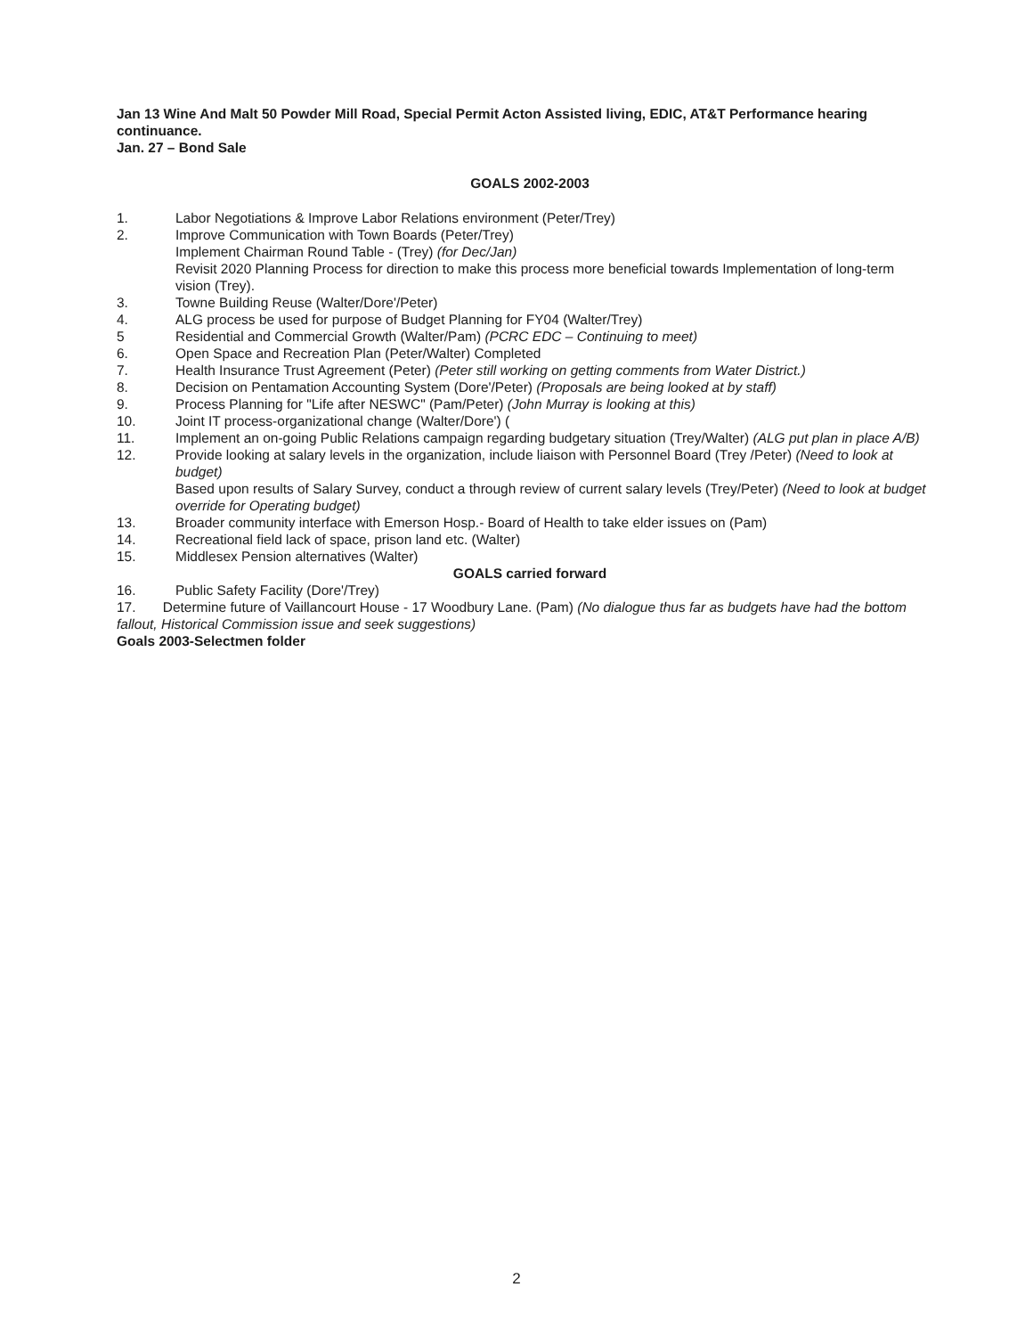Jan 13 Wine And Malt 50 Powder Mill Road, Special Permit Acton Assisted living, EDIC, AT&T Performance hearing continuance.
Jan. 27 – Bond Sale
GOALS 2002-2003
1. Labor Negotiations & Improve Labor Relations environment (Peter/Trey)
2. Improve Communication with Town Boards (Peter/Trey)
Implement Chairman Round Table - (Trey) (for Dec/Jan)
Revisit 2020 Planning Process for direction to make this process more beneficial towards Implementation of long-term vision (Trey).
3. Towne Building Reuse (Walter/Dore'/Peter)
4. ALG process be used for purpose of Budget Planning for FY04 (Walter/Trey)
5 Residential and Commercial Growth (Walter/Pam) (PCRC EDC – Continuing to meet)
6. Open Space and Recreation Plan (Peter/Walter) Completed
7. Health Insurance Trust Agreement (Peter) (Peter still working on getting comments from Water District.)
8. Decision on Pentamation Accounting System (Dore'/Peter) (Proposals are being looked at by staff)
9. Process Planning for "Life after NESWC" (Pam/Peter) (John Murray is looking at this)
10. Joint IT process-organizational change (Walter/Dore') (
11. Implement an on-going Public Relations campaign regarding budgetary situation (Trey/Walter) (ALG put plan in place A/B)
12. Provide looking at salary levels in the organization, include liaison with Personnel Board (Trey /Peter) (Need to look at budget)
Based upon results of Salary Survey, conduct a through review of current salary levels (Trey/Peter) (Need to look at budget override for Operating budget)
13. Broader community interface with Emerson Hosp.- Board of Health to take elder issues on (Pam)
14. Recreational field lack of space, prison land etc. (Walter)
15. Middlesex Pension alternatives (Walter)
GOALS carried forward
16. Public Safety Facility (Dore'/Trey)
17. Determine future of Vaillancourt House - 17 Woodbury Lane. (Pam) (No dialogue thus far as budgets have had the bottom fallout, Historical Commission issue and seek suggestions)
Goals 2003-Selectmen folder
2